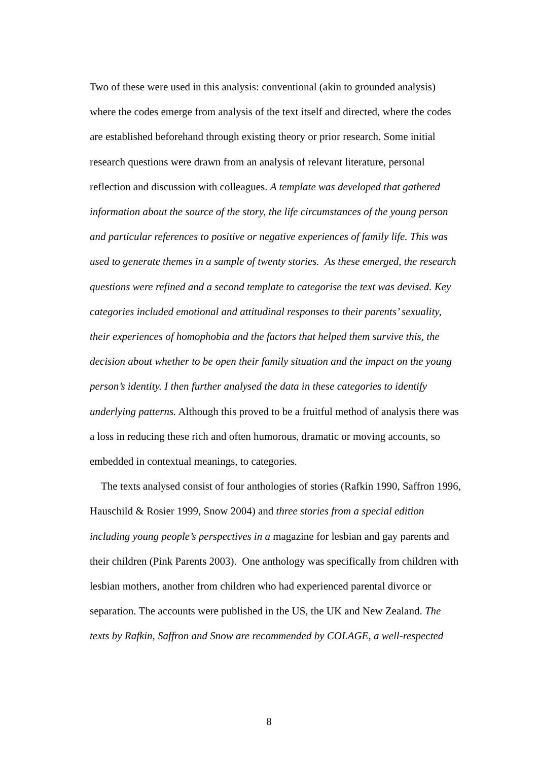Two of these were used in this analysis: conventional (akin to grounded analysis) where the codes emerge from analysis of the text itself and directed, where the codes are established beforehand through existing theory or prior research. Some initial research questions were drawn from an analysis of relevant literature, personal reflection and discussion with colleagues. A template was developed that gathered information about the source of the story, the life circumstances of the young person and particular references to positive or negative experiences of family life. This was used to generate themes in a sample of twenty stories. As these emerged, the research questions were refined and a second template to categorise the text was devised. Key categories included emotional and attitudinal responses to their parents’ sexuality, their experiences of homophobia and the factors that helped them survive this, the decision about whether to be open their family situation and the impact on the young person’s identity. I then further analysed the data in these categories to identify underlying patterns. Although this proved to be a fruitful method of analysis there was a loss in reducing these rich and often humorous, dramatic or moving accounts, so embedded in contextual meanings, to categories.
The texts analysed consist of four anthologies of stories (Rafkin 1990, Saffron 1996, Hauschild & Rosier 1999, Snow 2004) and three stories from a special edition including young people’s perspectives in a magazine for lesbian and gay parents and their children (Pink Parents 2003). One anthology was specifically from children with lesbian mothers, another from children who had experienced parental divorce or separation. The accounts were published in the US, the UK and New Zealand. The texts by Rafkin, Saffron and Snow are recommended by COLAGE, a well-respected
8